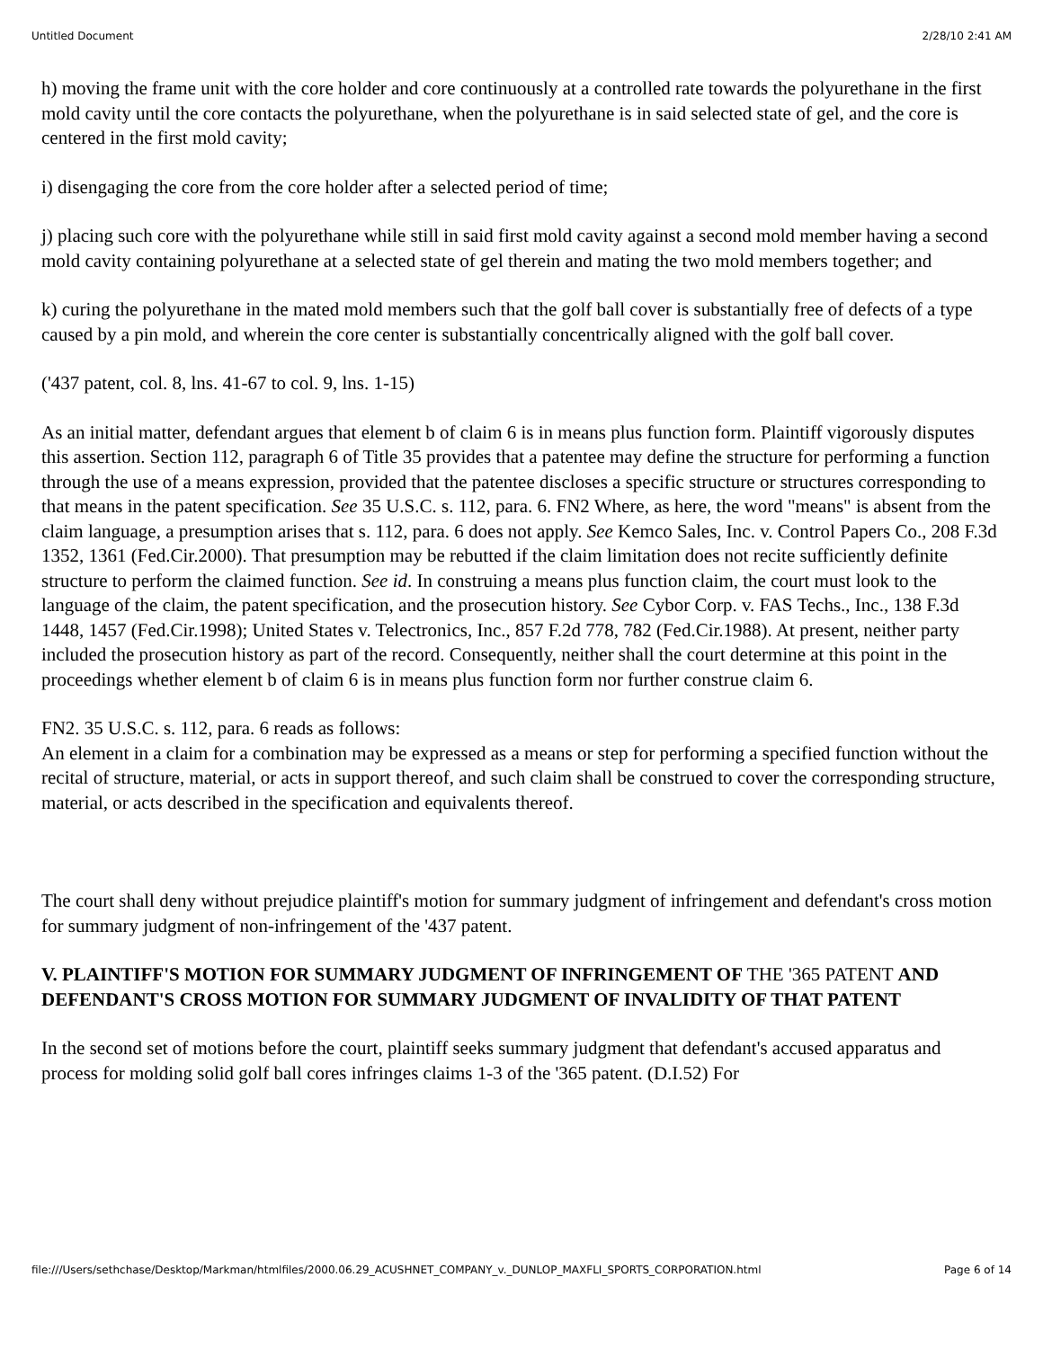Untitled Document 2/28/10 2:41 AM
h) moving the frame unit with the core holder and core continuously at a controlled rate towards the polyurethane in the first mold cavity until the core contacts the polyurethane, when the polyurethane is in said selected state of gel, and the core is centered in the first mold cavity;
i) disengaging the core from the core holder after a selected period of time;
j) placing such core with the polyurethane while still in said first mold cavity against a second mold member having a second mold cavity containing polyurethane at a selected state of gel therein and mating the two mold members together; and
k) curing the polyurethane in the mated mold members such that the golf ball cover is substantially free of defects of a type caused by a pin mold, and wherein the core center is substantially concentrically aligned with the golf ball cover.
('437 patent, col. 8, lns. 41-67 to col. 9, lns. 1-15)
As an initial matter, defendant argues that element b of claim 6 is in means plus function form. Plaintiff vigorously disputes this assertion. Section 112, paragraph 6 of Title 35 provides that a patentee may define the structure for performing a function through the use of a means expression, provided that the patentee discloses a specific structure or structures corresponding to that means in the patent specification. See 35 U.S.C. s. 112, para. 6. FN2 Where, as here, the word "means" is absent from the claim language, a presumption arises that s. 112, para. 6 does not apply. See Kemco Sales, Inc. v. Control Papers Co., 208 F.3d 1352, 1361 (Fed.Cir.2000). That presumption may be rebutted if the claim limitation does not recite sufficiently definite structure to perform the claimed function. See id. In construing a means plus function claim, the court must look to the language of the claim, the patent specification, and the prosecution history. See Cybor Corp. v. FAS Techs., Inc., 138 F.3d 1448, 1457 (Fed.Cir.1998); United States v. Telectronics, Inc., 857 F.2d 778, 782 (Fed.Cir.1988). At present, neither party included the prosecution history as part of the record. Consequently, neither shall the court determine at this point in the proceedings whether element b of claim 6 is in means plus function form nor further construe claim 6.
FN2. 35 U.S.C. s. 112, para. 6 reads as follows:
An element in a claim for a combination may be expressed as a means or step for performing a specified function without the recital of structure, material, or acts in support thereof, and such claim shall be construed to cover the corresponding structure, material, or acts described in the specification and equivalents thereof.
The court shall deny without prejudice plaintiff's motion for summary judgment of infringement and defendant's cross motion for summary judgment of non-infringement of the '437 patent.
V. PLAINTIFF'S MOTION FOR SUMMARY JUDGMENT OF INFRINGEMENT OF THE '365 PATENT AND DEFENDANT'S CROSS MOTION FOR SUMMARY JUDGMENT OF INVALIDITY OF THAT PATENT
In the second set of motions before the court, plaintiff seeks summary judgment that defendant's accused apparatus and process for molding solid golf ball cores infringes claims 1-3 of the '365 patent. (D.I.52) For
file:///Users/sethchase/Desktop/Markman/htmlfiles/2000.06.29_ACUSHNET_COMPANY_v._DUNLOP_MAXFLI_SPORTS_CORPORATION.html Page 6 of 14